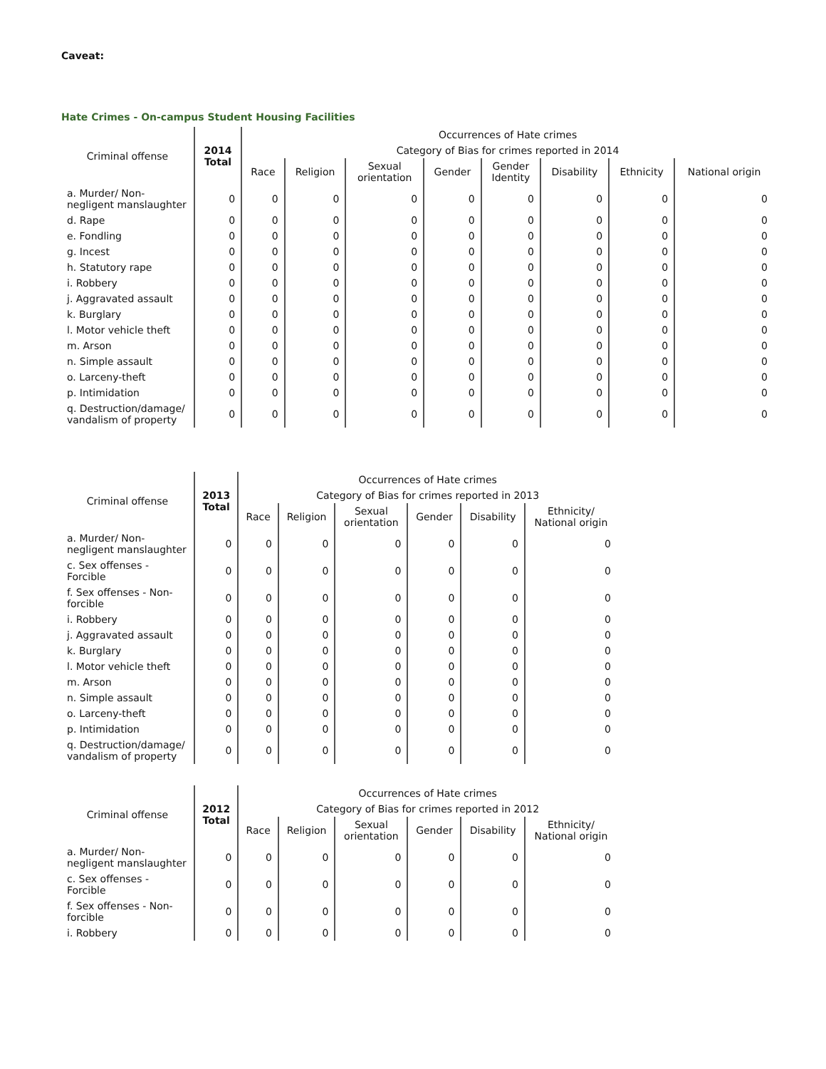Caveat:
Hate Crimes - On-campus Student Housing Facilities
| Criminal offense | 2014 Total | Occurrences of Hate crimes | | | | | | | |
| --- | --- | --- | --- | --- | --- | --- | --- | --- | --- |
| | | Category of Bias for crimes reported in 2014 | | | | | | | |
| | | Race | Religion | Sexual orientation | Gender | Gender Identity | Disability | Ethnicity | National origin |
| a. Murder/ Non-negligent manslaughter | 0 | 0 | 0 | 0 | 0 | 0 | 0 | 0 | 0 |
| d. Rape | 0 | 0 | 0 | 0 | 0 | 0 | 0 | 0 | 0 |
| e. Fondling | 0 | 0 | 0 | 0 | 0 | 0 | 0 | 0 | 0 |
| g. Incest | 0 | 0 | 0 | 0 | 0 | 0 | 0 | 0 | 0 |
| h. Statutory rape | 0 | 0 | 0 | 0 | 0 | 0 | 0 | 0 | 0 |
| i. Robbery | 0 | 0 | 0 | 0 | 0 | 0 | 0 | 0 | 0 |
| j. Aggravated assault | 0 | 0 | 0 | 0 | 0 | 0 | 0 | 0 | 0 |
| k. Burglary | 0 | 0 | 0 | 0 | 0 | 0 | 0 | 0 | 0 |
| l. Motor vehicle theft | 0 | 0 | 0 | 0 | 0 | 0 | 0 | 0 | 0 |
| m. Arson | 0 | 0 | 0 | 0 | 0 | 0 | 0 | 0 | 0 |
| n. Simple assault | 0 | 0 | 0 | 0 | 0 | 0 | 0 | 0 | 0 |
| o. Larceny-theft | 0 | 0 | 0 | 0 | 0 | 0 | 0 | 0 | 0 |
| p. Intimidation | 0 | 0 | 0 | 0 | 0 | 0 | 0 | 0 | 0 |
| q. Destruction/damage/ vandalism of property | 0 | 0 | 0 | 0 | 0 | 0 | 0 | 0 | 0 |
| Criminal offense | 2013 Total | Occurrences of Hate crimes | | | | | |
| --- | --- | --- | --- | --- | --- | --- | --- |
| | | Category of Bias for crimes reported in 2013 | | | | | |
| | | Race | Religion | Sexual orientation | Gender | Disability | Ethnicity/ National origin |
| a. Murder/ Non-negligent manslaughter | 0 | 0 | 0 | 0 | 0 | 0 | 0 |
| c. Sex offenses - Forcible | 0 | 0 | 0 | 0 | 0 | 0 | 0 |
| f. Sex offenses - Non-forcible | 0 | 0 | 0 | 0 | 0 | 0 | 0 |
| i. Robbery | 0 | 0 | 0 | 0 | 0 | 0 | 0 |
| j. Aggravated assault | 0 | 0 | 0 | 0 | 0 | 0 | 0 |
| k. Burglary | 0 | 0 | 0 | 0 | 0 | 0 | 0 |
| l. Motor vehicle theft | 0 | 0 | 0 | 0 | 0 | 0 | 0 |
| m. Arson | 0 | 0 | 0 | 0 | 0 | 0 | 0 |
| n. Simple assault | 0 | 0 | 0 | 0 | 0 | 0 | 0 |
| o. Larceny-theft | 0 | 0 | 0 | 0 | 0 | 0 | 0 |
| p. Intimidation | 0 | 0 | 0 | 0 | 0 | 0 | 0 |
| q. Destruction/damage/ vandalism of property | 0 | 0 | 0 | 0 | 0 | 0 | 0 |
| Criminal offense | 2012 Total | Occurrences of Hate crimes | | | | | |
| --- | --- | --- | --- | --- | --- | --- | --- |
| | | Category of Bias for crimes reported in 2012 | | | | | |
| | | Race | Religion | Sexual orientation | Gender | Disability | Ethnicity/ National origin |
| a. Murder/ Non-negligent manslaughter | 0 | 0 | 0 | 0 | 0 | 0 | 0 |
| c. Sex offenses - Forcible | 0 | 0 | 0 | 0 | 0 | 0 | 0 |
| f. Sex offenses - Non-forcible | 0 | 0 | 0 | 0 | 0 | 0 | 0 |
| i. Robbery | 0 | 0 | 0 | 0 | 0 | 0 | 0 |